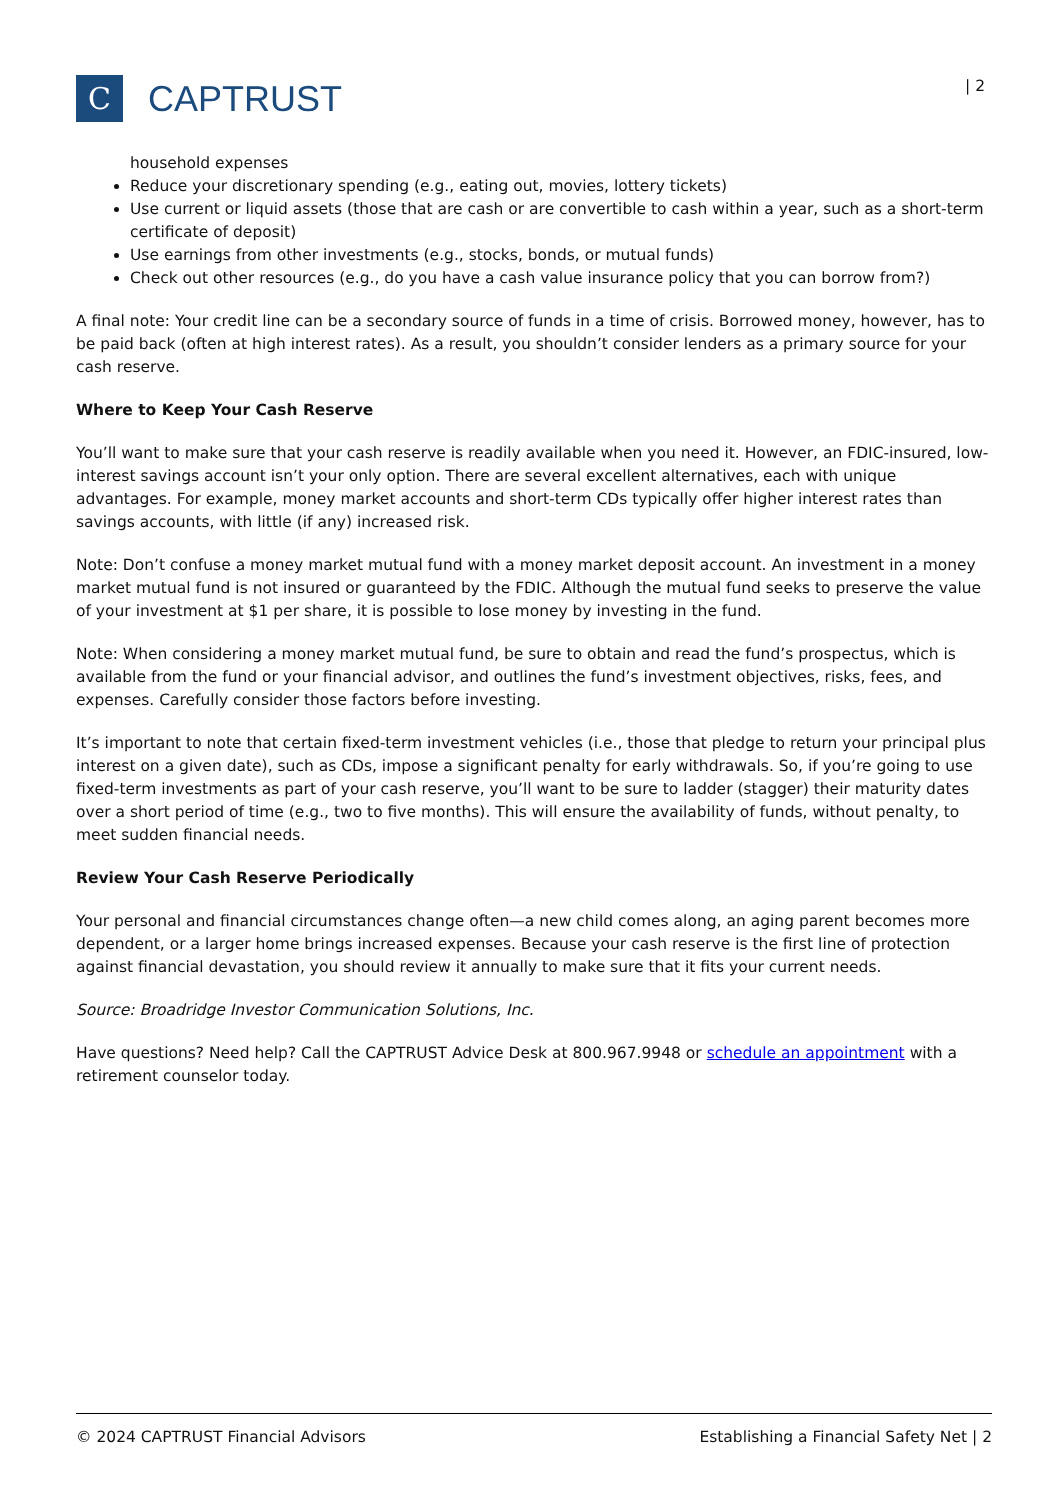C
CAPTRUST
| 2
household expenses
Reduce your discretionary spending (e.g., eating out, movies, lottery tickets)
Use current or liquid assets (those that are cash or are convertible to cash within a year, such as a short-term certificate of deposit)
Use earnings from other investments (e.g., stocks, bonds, or mutual funds)
Check out other resources (e.g., do you have a cash value insurance policy that you can borrow from?)
A final note: Your credit line can be a secondary source of funds in a time of crisis. Borrowed money, however, has to be paid back (often at high interest rates). As a result, you shouldn’t consider lenders as a primary source for your cash reserve.
Where to Keep Your Cash Reserve
You’ll want to make sure that your cash reserve is readily available when you need it. However, an FDIC-insured, low-interest savings account isn’t your only option. There are several excellent alternatives, each with unique advantages. For example, money market accounts and short-term CDs typically offer higher interest rates than savings accounts, with little (if any) increased risk.
Note: Don’t confuse a money market mutual fund with a money market deposit account. An investment in a money market mutual fund is not insured or guaranteed by the FDIC. Although the mutual fund seeks to preserve the value of your investment at $1 per share, it is possible to lose money by investing in the fund.
Note: When considering a money market mutual fund, be sure to obtain and read the fund’s prospectus, which is available from the fund or your financial advisor, and outlines the fund’s investment objectives, risks, fees, and expenses. Carefully consider those factors before investing.
It’s important to note that certain fixed-term investment vehicles (i.e., those that pledge to return your principal plus interest on a given date), such as CDs, impose a significant penalty for early withdrawals. So, if you’re going to use fixed-term investments as part of your cash reserve, you’ll want to be sure to ladder (stagger) their maturity dates over a short period of time (e.g., two to five months). This will ensure the availability of funds, without penalty, to meet sudden financial needs.
Review Your Cash Reserve Periodically
Your personal and financial circumstances change often—a new child comes along, an aging parent becomes more dependent, or a larger home brings increased expenses. Because your cash reserve is the first line of protection against financial devastation, you should review it annually to make sure that it fits your current needs.
Source: Broadridge Investor Communication Solutions, Inc.
Have questions? Need help? Call the CAPTRUST Advice Desk at 800.967.9948 or schedule an appointment with a retirement counselor today.
© 2024 CAPTRUST Financial Advisors Establishing a Financial Safety Net | 2